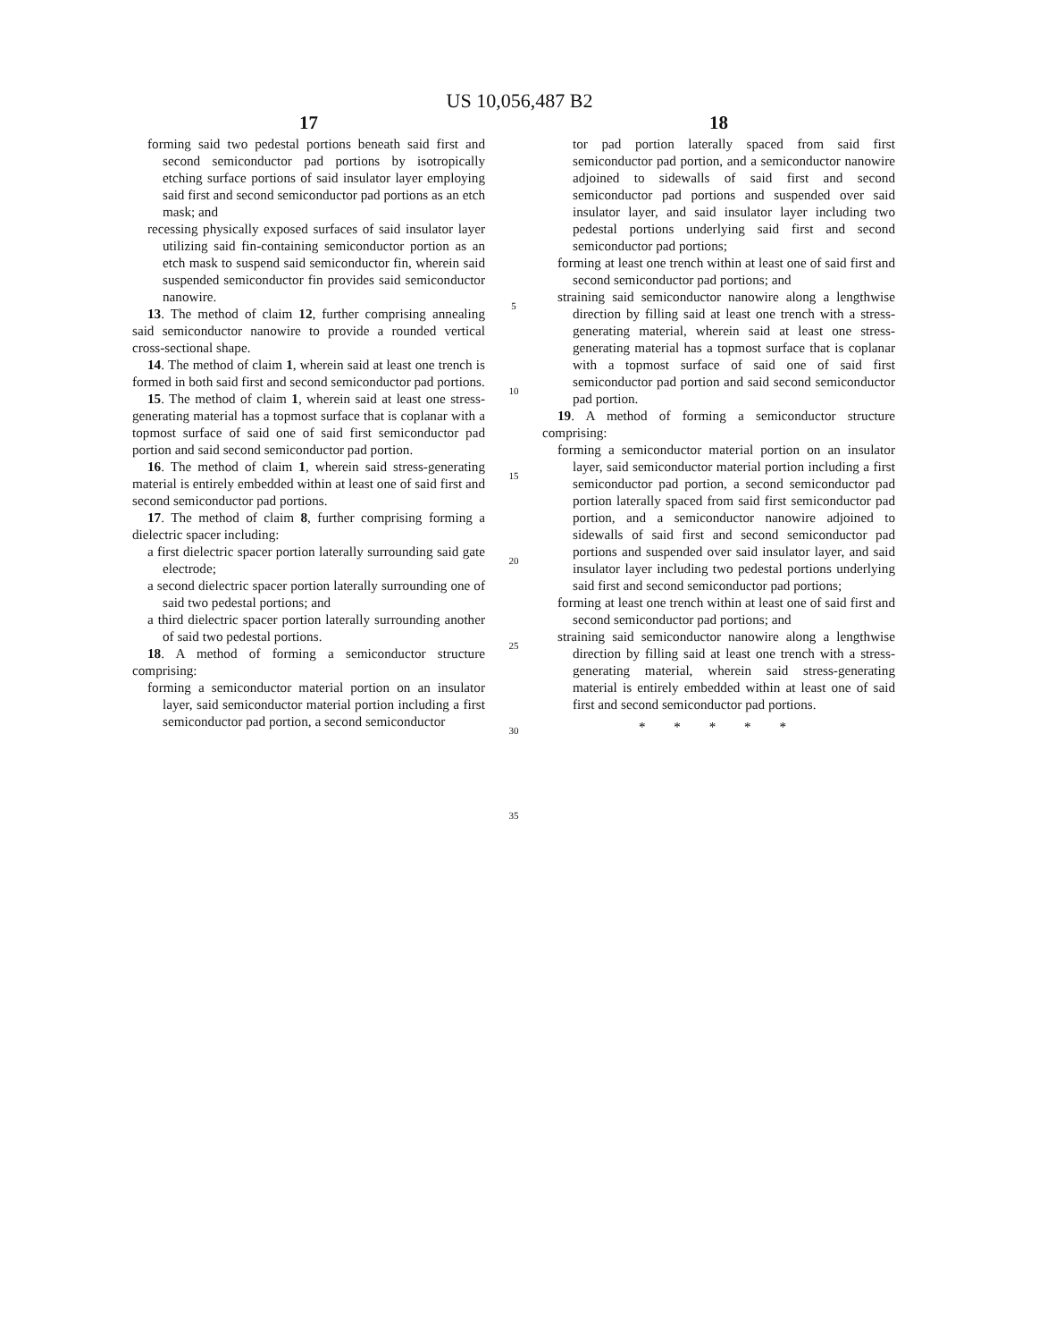US 10,056,487 B2
17
forming said two pedestal portions beneath said first and second semiconductor pad portions by isotropically etching surface portions of said insulator layer employing said first and second semiconductor pad portions as an etch mask; and
recessing physically exposed surfaces of said insulator layer utilizing said fin-containing semiconductor portion as an etch mask to suspend said semiconductor fin, wherein said suspended semiconductor fin provides said semiconductor nanowire.
13. The method of claim 12, further comprising annealing said semiconductor nanowire to provide a rounded vertical cross-sectional shape.
14. The method of claim 1, wherein said at least one trench is formed in both said first and second semiconductor pad portions.
15. The method of claim 1, wherein said at least one stress-generating material has a topmost surface that is coplanar with a topmost surface of said one of said first semiconductor pad portion and said second semiconductor pad portion.
16. The method of claim 1, wherein said stress-generating material is entirely embedded within at least one of said first and second semiconductor pad portions.
17. The method of claim 8, further comprising forming a dielectric spacer including:
a first dielectric spacer portion laterally surrounding said gate electrode;
a second dielectric spacer portion laterally surrounding one of said two pedestal portions; and
a third dielectric spacer portion laterally surrounding another of said two pedestal portions.
18. A method of forming a semiconductor structure comprising:
forming a semiconductor material portion on an insulator layer, said semiconductor material portion including a first semiconductor pad portion, a second semiconductor
5
10
15
20
25
30
35
18
tor pad portion laterally spaced from said first semiconductor pad portion, and a semiconductor nanowire adjoined to sidewalls of said first and second semiconductor pad portions and suspended over said insulator layer, and said insulator layer including two pedestal portions underlying said first and second semiconductor pad portions;
forming at least one trench within at least one of said first and second semiconductor pad portions; and
straining said semiconductor nanowire along a lengthwise direction by filling said at least one trench with a stress-generating material, wherein said at least one stress-generating material has a topmost surface that is coplanar with a topmost surface of said one of said first semiconductor pad portion and said second semiconductor pad portion.
19. A method of forming a semiconductor structure comprising:
forming a semiconductor material portion on an insulator layer, said semiconductor material portion including a first semiconductor pad portion, a second semiconductor pad portion laterally spaced from said first semiconductor pad portion, and a semiconductor nanowire adjoined to sidewalls of said first and second semiconductor pad portions and suspended over said insulator layer, and said insulator layer including two pedestal portions underlying said first and second semiconductor pad portions;
forming at least one trench within at least one of said first and second semiconductor pad portions; and
straining said semiconductor nanowire along a lengthwise direction by filling said at least one trench with a stress-generating material, wherein said stress-generating material is entirely embedded within at least one of said first and second semiconductor pad portions.
* * * * *